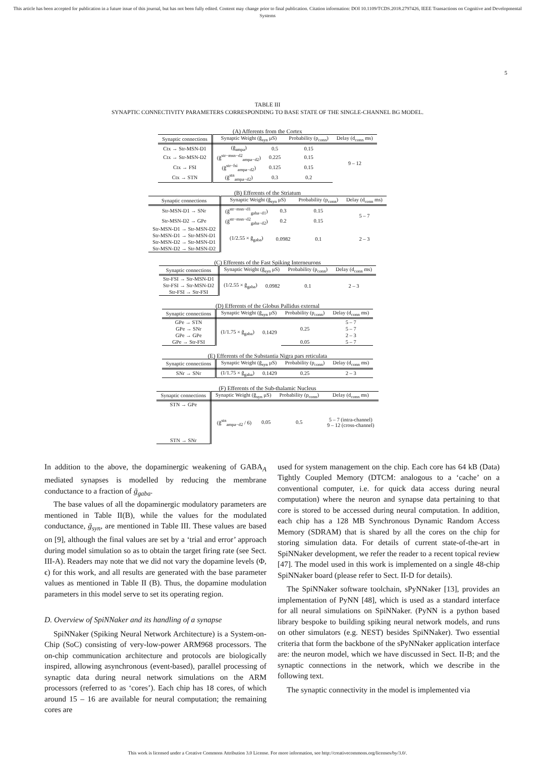This article has been accepted for publication in a future issue of this journal, but has not been fully edited. Content may change prior to final publication. Citation information: DOI 10.1109/TCDS.2018.2797426, IEEE Transactions on Cognitive and Developmental Systems
5
TABLE III
SYNAPTIC CONNECTIVITY PARAMETERS CORRESPONDING TO BASE STATE OF THE SINGLE-CHANNEL BG MODEL.
(A) Afferents from the Cortex
| Synaptic connections | Synaptic Weight (ḡ<sub>syn</sub> μS) | | Probability (p<sub>conn</sub>) | Delay (d<sub>conn</sub> ms) |
| --- | --- | --- | --- | --- |
| Ctx → Str-MSN-D1 | (ḡ<sub>ampa</sub>) | 0.5 | 0.15 | 9 – 12 |
| Ctx → Str-MSN-D2 | (ḡ<sup>str−msn−d2</sup><sub>ampa−d2</sub>) | 0.225 | 0.15 | |
| Ctx → FSI | (ḡ<sup>str−fsi</sup><sub>ampa−d2</sub>) | 0.125 | 0.15 | |
| Ctx → STN | (ḡ<sup>stn</sup><sub>ampa−d2</sub>) | 0.3 | 0.2 | |
(B) Efferents of the Striatum
| Synaptic connections | Synaptic Weight (ḡ<sub>syn</sub> μS) | | Probability (p<sub>conn</sub>) | Delay (d<sub>conn</sub> ms) |
| --- | --- | --- | --- | --- |
| Str-MSN-D1 → SNr | (ḡ<sup>str−msn−d1</sup><sub>gaba−d1</sub>) | 0.3 | 0.15 | 5 – 7 |
| Str-MSN-D2 → GPe | (ḡ<sup>str−msn−d2</sup><sub>gaba−d2</sub>) | 0.2 | 0.15 | |
| Str-MSN-D1 → Str-MSN-D2 | (1/2.55 × ḡ<sub>gaba</sub>) | 0.0982 | 0.1 | 2 – 3 |
| Str-MSN-D1 → Str-MSN-D1 | | | | |
| Str-MSN-D2 → Str-MSN-D1 | | | | |
| Str-MSN-D2 → Str-MSN-D2 | | | | |
(C) Efferents of the Fast Spiking Interneurons
| Synaptic connections | Synaptic Weight (ḡ<sub>syn</sub> μS) | | Probability (p<sub>conn</sub>) | Delay (d<sub>conn</sub> ms) |
| --- | --- | --- | --- | --- |
| Str-FSI → Str-MSN-D1 | (1/2.55 × ḡ<sub>gaba</sub>) | 0.0982 | 0.1 | 2 – 3 |
| Str-FSI → Str-MSN-D2 | | | | |
| Str-FSI → Str-FSI | | | | |
(D) Efferents of the Globus Pallidus external
| Synaptic connections | Synaptic Weight (ḡ<sub>syn</sub> μS) | | Probability (p<sub>conn</sub>) | Delay (d<sub>conn</sub> ms) |
| --- | --- | --- | --- | --- |
| GPe → STN | (1/1.75 × ḡ<sub>gaba</sub>) | 0.1429 | 0.25 | 5 – 7 |
| GPe → SNr | | | | 5 – 7 |
| GPe → GPe | | | | 2 – 3 |
| GPe → Str-FSI | | | 0.05 | 5 – 7 |
(E) Efferents of the Substantia Nigra pars reticulata
| Synaptic connections | Synaptic Weight (ḡ<sub>syn</sub> μS) | | Probability (p<sub>conn</sub>) | Delay (d<sub>conn</sub> ms) |
| --- | --- | --- | --- | --- |
| SNr → SNr | (1/1.75 × ḡ<sub>gaba</sub>) | 0.1429 | 0.25 | 2 – 3 |
(F) Efferents of the Sub-thalamic Nucleus
| Synaptic connections | Synaptic Weight (ḡ<sub>syn</sub> μS) | | Probability (p<sub>conn</sub>) | Delay (d<sub>conn</sub> ms) |
| --- | --- | --- | --- | --- |
| STN → GPe | (ḡ<sup>stn</sup><sub>ampa−d2</sub> / 6) | 0.05 | 0.5 | 5 – 7 (intra-channel) 9 – 12 (cross-channel) |
| STN → SNr | | | | |
In addition to the above, the dopaminergic weakening of GABA<sub>A</sub> mediated synapses is modelled by reducing the membrane conductance to a fraction of ḡ<sub>gaba</sub>.
The base values of all the dopaminergic modulatory parameters are mentioned in Table II(B), while the values for the modulated conductance, ḡ<sub>syn</sub>, are mentioned in Table III. These values are based on [9], although the final values are set by a ‘trial and error’ approach during model simulation so as to obtain the target firing rate (see Sect. III-A). Readers may note that we did not vary the dopamine levels (Φ, ϵ) for this work, and all results are generated with the base parameter values as mentioned in Table II (B). Thus, the dopamine modulation parameters in this model serve to set its operating region.
D. Overview of SpiNNaker and its handling of a synapse
SpiNNaker (Spiking Neural Network Architecture) is a System-on-Chip (SoC) consisting of very-low-power ARM968 processors. The on-chip communication architecture and protocols are biologically inspired, allowing asynchronous (event-based), parallel processing of synaptic data during neural network simulations on the ARM processors (referred to as ‘cores’). Each chip has 18 cores, of which around 15 – 16 are available for neural computation; the remaining cores are
used for system management on the chip. Each core has 64 kB (Data) Tightly Coupled Memory (DTCM: analogous to a ‘cache’ on a conventional computer, i.e. for quick data access during neural computation) where the neuron and synapse data pertaining to that core is stored to be accessed during neural computation. In addition, each chip has a 128 MB Synchronous Dynamic Random Access Memory (SDRAM) that is shared by all the cores on the chip for storing simulation data. For details of current state-of-the-art in SpiNNaker development, we refer the reader to a recent topical review [47]. The model used in this work is implemented on a single 48-chip SpiNNaker board (please refer to Sect. II-D for details).
The SpiNNaker software toolchain, sPyNNaker [13], provides an implementation of PyNN [48], which is used as a standard interface for all neural simulations on SpiNNaker. (PyNN is a python based library bespoke to building spiking neural network models, and runs on other simulators (e.g. NEST) besides SpiNNaker). Two essential criteria that form the backbone of the sPyNNaker application interface are: the neuron model, which we have discussed in Sect. II-B; and the synaptic connections in the network, which we describe in the following text.
The synaptic connectivity in the model is implemented via
This work is licensed under a Creative Commons Attribution 3.0 License. For more information, see http://creativecommons.org/licenses/by/3.0/.